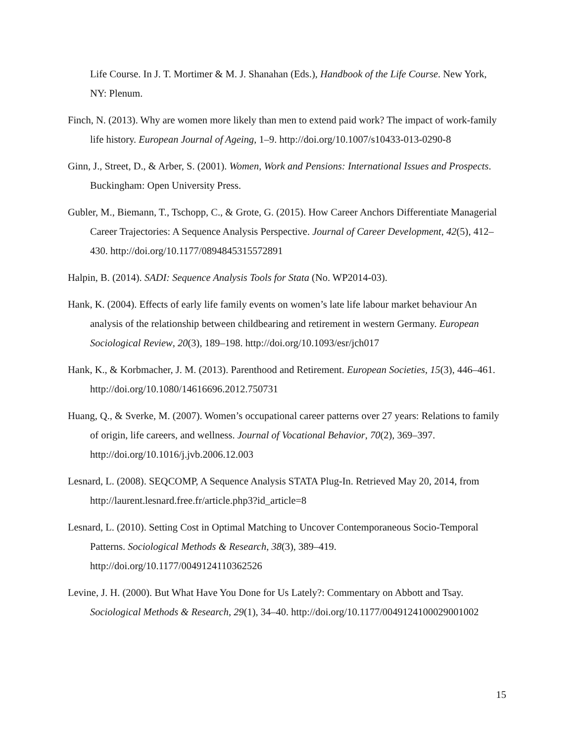Life Course. In J. T. Mortimer & M. J. Shanahan (Eds.), Handbook of the Life Course. New York, NY: Plenum.
Finch, N. (2013). Why are women more likely than men to extend paid work? The impact of work-family life history. European Journal of Ageing, 1–9. http://doi.org/10.1007/s10433-013-0290-8
Ginn, J., Street, D., & Arber, S. (2001). Women, Work and Pensions: International Issues and Prospects. Buckingham: Open University Press.
Gubler, M., Biemann, T., Tschopp, C., & Grote, G. (2015). How Career Anchors Differentiate Managerial Career Trajectories: A Sequence Analysis Perspective. Journal of Career Development, 42(5), 412–430. http://doi.org/10.1177/0894845315572891
Halpin, B. (2014). SADI: Sequence Analysis Tools for Stata (No. WP2014-03).
Hank, K. (2004). Effects of early life family events on women’s late life labour market behaviour An analysis of the relationship between childbearing and retirement in western Germany. European Sociological Review, 20(3), 189–198. http://doi.org/10.1093/esr/jch017
Hank, K., & Korbmacher, J. M. (2013). Parenthood and Retirement. European Societies, 15(3), 446–461. http://doi.org/10.1080/14616696.2012.750731
Huang, Q., & Sverke, M. (2007). Women’s occupational career patterns over 27 years: Relations to family of origin, life careers, and wellness. Journal of Vocational Behavior, 70(2), 369–397. http://doi.org/10.1016/j.jvb.2006.12.003
Lesnard, L. (2008). SEQCOMP, A Sequence Analysis STATA Plug-In. Retrieved May 20, 2014, from http://laurent.lesnard.free.fr/article.php3?id_article=8
Lesnard, L. (2010). Setting Cost in Optimal Matching to Uncover Contemporaneous Socio-Temporal Patterns. Sociological Methods & Research, 38(3), 389–419. http://doi.org/10.1177/0049124110362526
Levine, J. H. (2000). But What Have You Done for Us Lately?: Commentary on Abbott and Tsay. Sociological Methods & Research, 29(1), 34–40. http://doi.org/10.1177/0049124100029001002
15